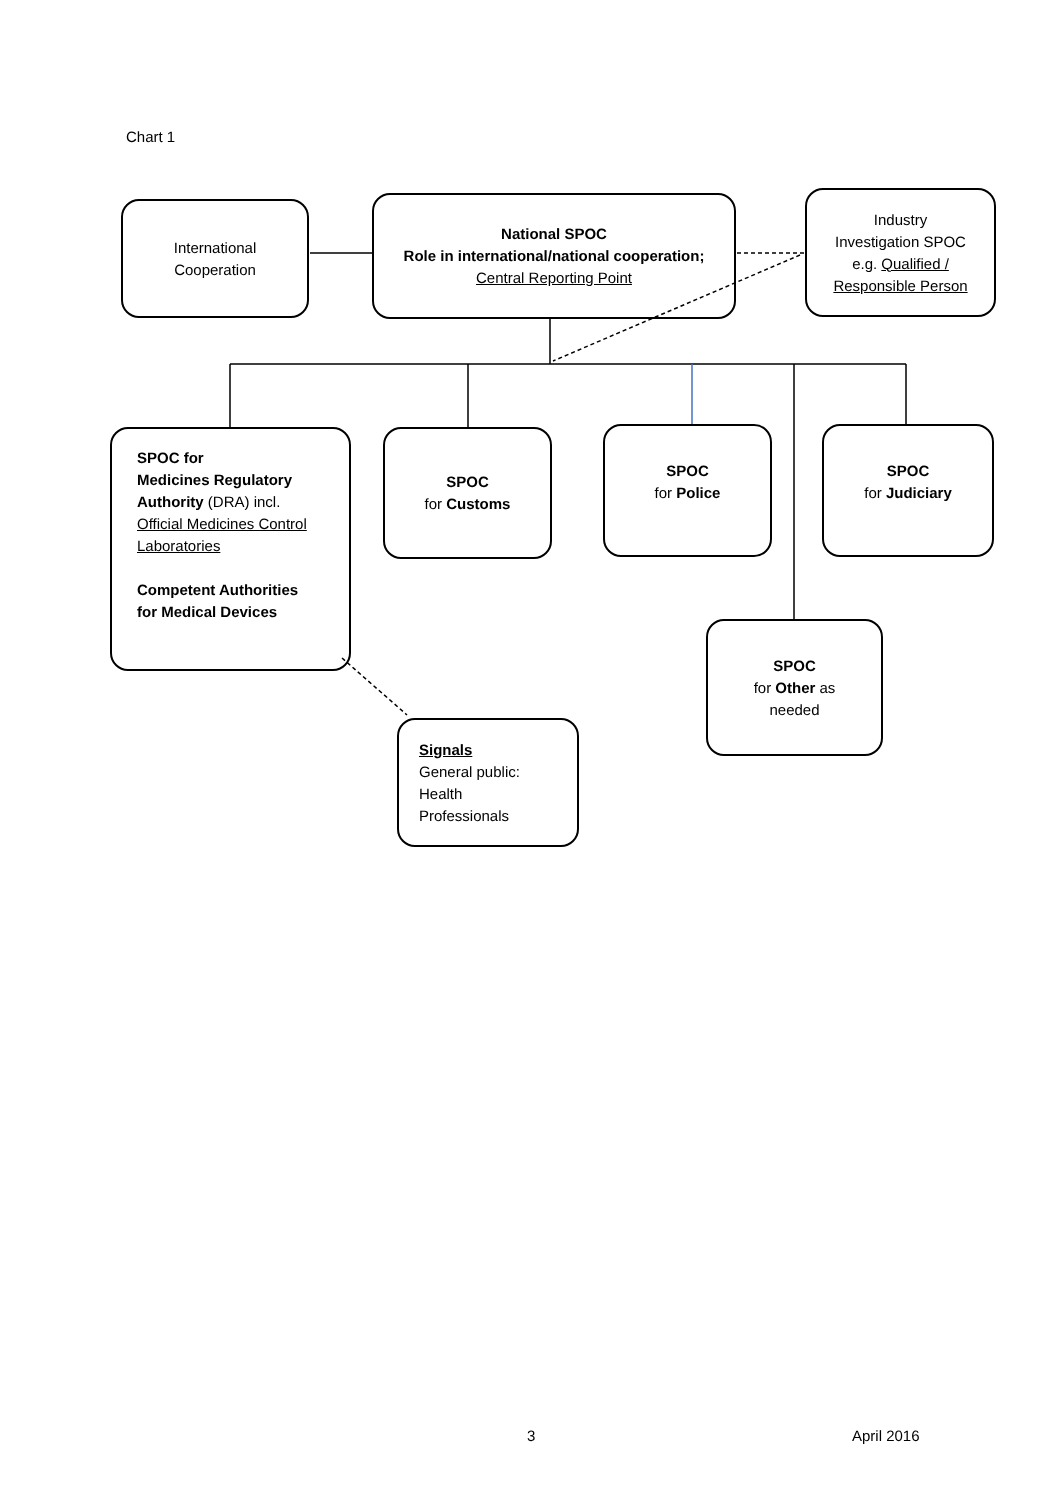Chart 1
International
Cooperation
National SPOC
Role in international/national cooperation;
Central Reporting Point
Industry
Investigation SPOC
e.g. Qualified /
Responsible Person
SPOC for
Medicines Regulatory
Authority (DRA) incl.
Official Medicines Control
Laboratories
Competent Authorities
for Medical Devices
SPOC
for Customs
SPOC
for Police
SPOC
for Judiciary
SPOC
for Other as
needed
Signals
General public:
Health
Professionals
3 April 2016